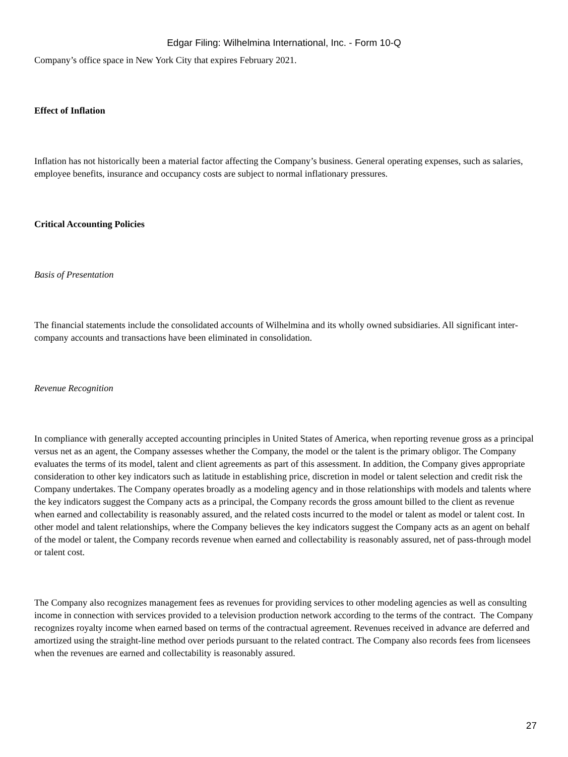Edgar Filing: Wilhelmina International, Inc. - Form 10-Q
Company’s office space in New York City that expires February 2021.
Effect of Inflation
Inflation has not historically been a material factor affecting the Company’s business. General operating expenses, such as salaries, employee benefits, insurance and occupancy costs are subject to normal inflationary pressures.
Critical Accounting Policies
Basis of Presentation
The financial statements include the consolidated accounts of Wilhelmina and its wholly owned subsidiaries. All significant inter-company accounts and transactions have been eliminated in consolidation.
Revenue Recognition
In compliance with generally accepted accounting principles in United States of America, when reporting revenue gross as a principal versus net as an agent, the Company assesses whether the Company, the model or the talent is the primary obligor. The Company evaluates the terms of its model, talent and client agreements as part of this assessment. In addition, the Company gives appropriate consideration to other key indicators such as latitude in establishing price, discretion in model or talent selection and credit risk the Company undertakes. The Company operates broadly as a modeling agency and in those relationships with models and talents where the key indicators suggest the Company acts as a principal, the Company records the gross amount billed to the client as revenue when earned and collectability is reasonably assured, and the related costs incurred to the model or talent as model or talent cost. In other model and talent relationships, where the Company believes the key indicators suggest the Company acts as an agent on behalf of the model or talent, the Company records revenue when earned and collectability is reasonably assured, net of pass-through model or talent cost.
The Company also recognizes management fees as revenues for providing services to other modeling agencies as well as consulting income in connection with services provided to a television production network according to the terms of the contract. The Company recognizes royalty income when earned based on terms of the contractual agreement. Revenues received in advance are deferred and amortized using the straight-line method over periods pursuant to the related contract. The Company also records fees from licensees when the revenues are earned and collectability is reasonably assured.
27